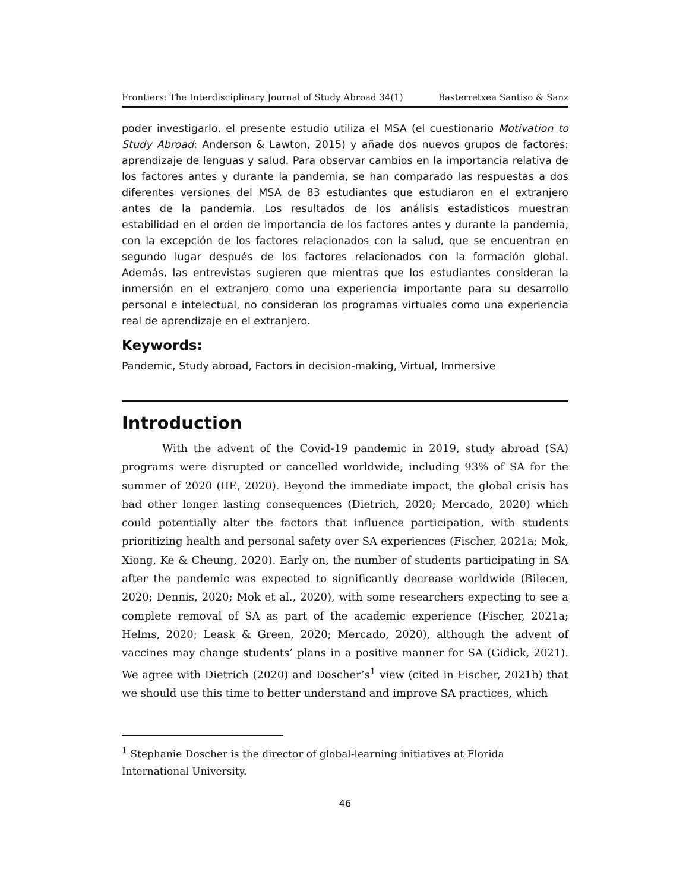Frontiers: The Interdisciplinary Journal of Study Abroad 34(1) Basterretxea Santiso & Sanz
poder investigarlo, el presente estudio utiliza el MSA (el cuestionario Motivation to Study Abroad: Anderson & Lawton, 2015) y añade dos nuevos grupos de factores: aprendizaje de lenguas y salud. Para observar cambios en la importancia relativa de los factores antes y durante la pandemia, se han comparado las respuestas a dos diferentes versiones del MSA de 83 estudiantes que estudiaron en el extranjero antes de la pandemia. Los resultados de los análisis estadísticos muestran estabilidad en el orden de importancia de los factores antes y durante la pandemia, con la excepción de los factores relacionados con la salud, que se encuentran en segundo lugar después de los factores relacionados con la formación global. Además, las entrevistas sugieren que mientras que los estudiantes consideran la inmersión en el extranjero como una experiencia importante para su desarrollo personal e intelectual, no consideran los programas virtuales como una experiencia real de aprendizaje en el extranjero.
Keywords:
Pandemic, Study abroad, Factors in decision-making, Virtual, Immersive
Introduction
With the advent of the Covid-19 pandemic in 2019, study abroad (SA) programs were disrupted or cancelled worldwide, including 93% of SA for the summer of 2020 (IIE, 2020). Beyond the immediate impact, the global crisis has had other longer lasting consequences (Dietrich, 2020; Mercado, 2020) which could potentially alter the factors that influence participation, with students prioritizing health and personal safety over SA experiences (Fischer, 2021a; Mok, Xiong, Ke & Cheung, 2020). Early on, the number of students participating in SA after the pandemic was expected to significantly decrease worldwide (Bilecen, 2020; Dennis, 2020; Mok et al., 2020), with some researchers expecting to see a complete removal of SA as part of the academic experience (Fischer, 2021a; Helms, 2020; Leask & Green, 2020; Mercado, 2020), although the advent of vaccines may change students’ plans in a positive manner for SA (Gidick, 2021). We agree with Dietrich (2020) and Doscher’s<sup>1</sup> view (cited in Fischer, 2021b) that we should use this time to better understand and improve SA practices, which
<sup>1</sup> Stephanie Doscher is the director of global-learning initiatives at Florida International University.
46